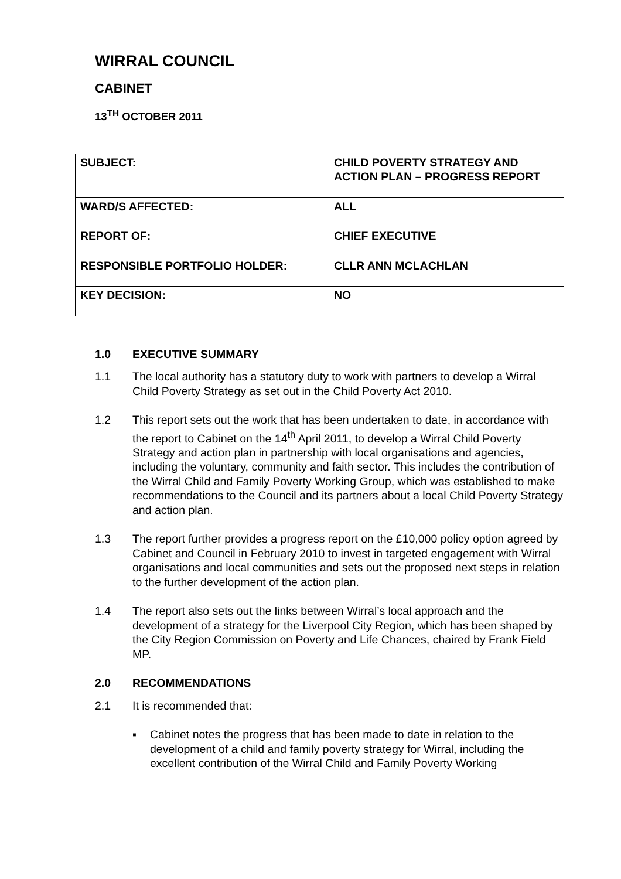WIRRAL COUNCIL
CABINET
13<sup>TH</sup> OCTOBER 2011
| SUBJECT: | CHILD POVERTY STRATEGY AND ACTION PLAN – PROGRESS REPORT |
| WARD/S AFFECTED: | ALL |
| REPORT OF: | CHIEF EXECUTIVE |
| RESPONSIBLE PORTFOLIO HOLDER: | CLLR ANN MCLACHLAN |
| KEY DECISION: | NO |
1.0 EXECUTIVE SUMMARY
1.1 The local authority has a statutory duty to work with partners to develop a Wirral Child Poverty Strategy as set out in the Child Poverty Act 2010.
1.2 This report sets out the work that has been undertaken to date, in accordance with the report to Cabinet on the 14<sup>th</sup> April 2011, to develop a Wirral Child Poverty Strategy and action plan in partnership with local organisations and agencies, including the voluntary, community and faith sector. This includes the contribution of the Wirral Child and Family Poverty Working Group, which was established to make recommendations to the Council and its partners about a local Child Poverty Strategy and action plan.
1.3 The report further provides a progress report on the £10,000 policy option agreed by Cabinet and Council in February 2010 to invest in targeted engagement with Wirral organisations and local communities and sets out the proposed next steps in relation to the further development of the action plan.
1.4 The report also sets out the links between Wirral’s local approach and the development of a strategy for the Liverpool City Region, which has been shaped by the City Region Commission on Poverty and Life Chances, chaired by Frank Field MP.
2.0 RECOMMENDATIONS
2.1 It is recommended that:
▪ Cabinet notes the progress that has been made to date in relation to the development of a child and family poverty strategy for Wirral, including the excellent contribution of the Wirral Child and Family Poverty Working